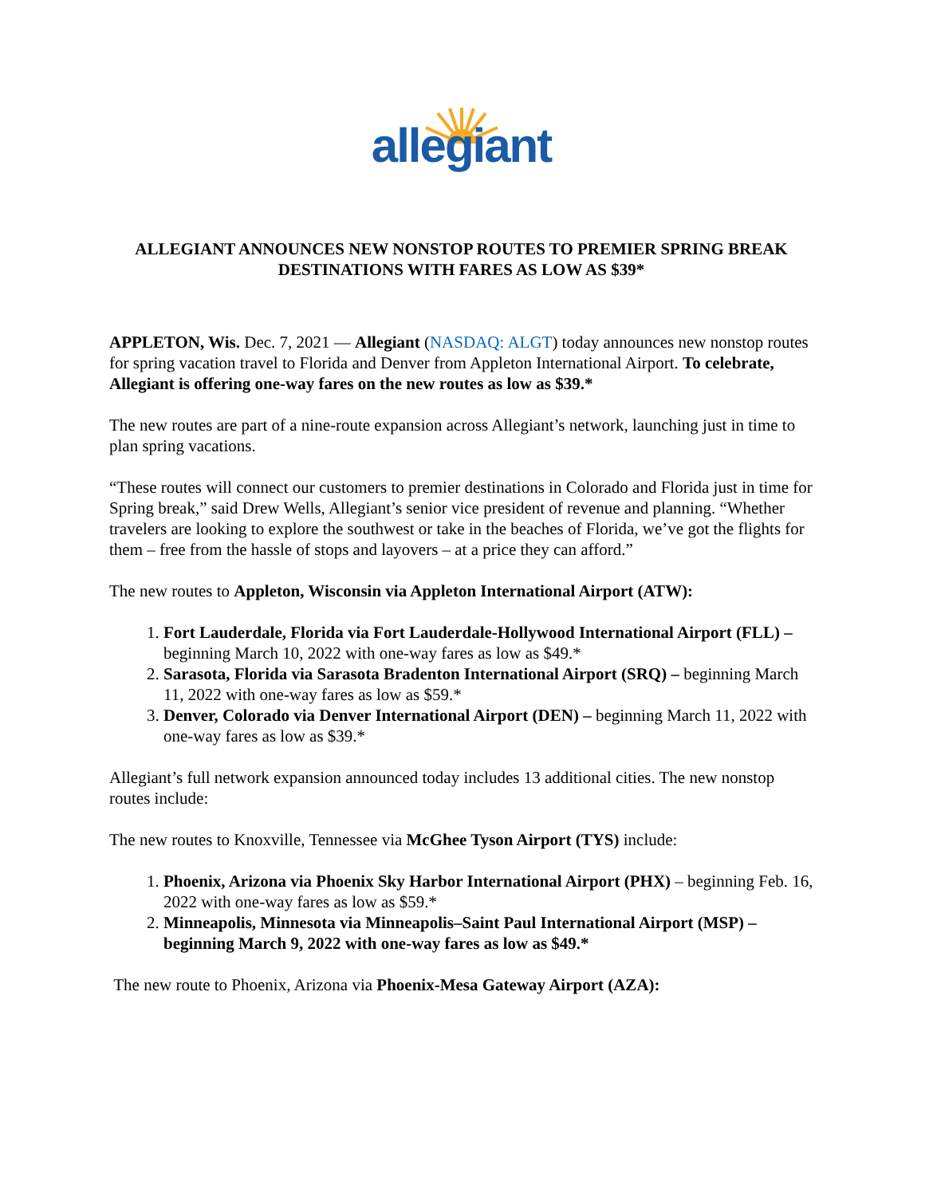allegiant
ALLEGIANT ANNOUNCES NEW NONSTOP ROUTES TO PREMIER SPRING BREAK DESTINATIONS WITH FARES AS LOW AS $39*
APPLETON, Wis. Dec. 7, 2021 — Allegiant (NASDAQ: ALGT) today announces new nonstop routes for spring vacation travel to Florida and Denver from Appleton International Airport. To celebrate, Allegiant is offering one-way fares on the new routes as low as $39.*
The new routes are part of a nine-route expansion across Allegiant’s network, launching just in time to plan spring vacations.
“These routes will connect our customers to premier destinations in Colorado and Florida just in time for Spring break,” said Drew Wells, Allegiant’s senior vice president of revenue and planning. “Whether travelers are looking to explore the southwest or take in the beaches of Florida, we’ve got the flights for them – free from the hassle of stops and layovers – at a price they can afford.”
The new routes to Appleton, Wisconsin via Appleton International Airport (ATW):
1. Fort Lauderdale, Florida via Fort Lauderdale-Hollywood International Airport (FLL) – beginning March 10, 2022 with one-way fares as low as $49.*
2. Sarasota, Florida via Sarasota Bradenton International Airport (SRQ) – beginning March 11, 2022 with one-way fares as low as $59.*
3. Denver, Colorado via Denver International Airport (DEN) – beginning March 11, 2022 with one-way fares as low as $39.*
Allegiant’s full network expansion announced today includes 13 additional cities. The new nonstop routes include:
The new routes to Knoxville, Tennessee via McGhee Tyson Airport (TYS) include:
1. Phoenix, Arizona via Phoenix Sky Harbor International Airport (PHX) – beginning Feb. 16, 2022 with one-way fares as low as $59.*
2. Minneapolis, Minnesota via Minneapolis‒Saint Paul International Airport (MSP) – beginning March 9, 2022 with one-way fares as low as $49.*
The new route to Phoenix, Arizona via Phoenix-Mesa Gateway Airport (AZA):